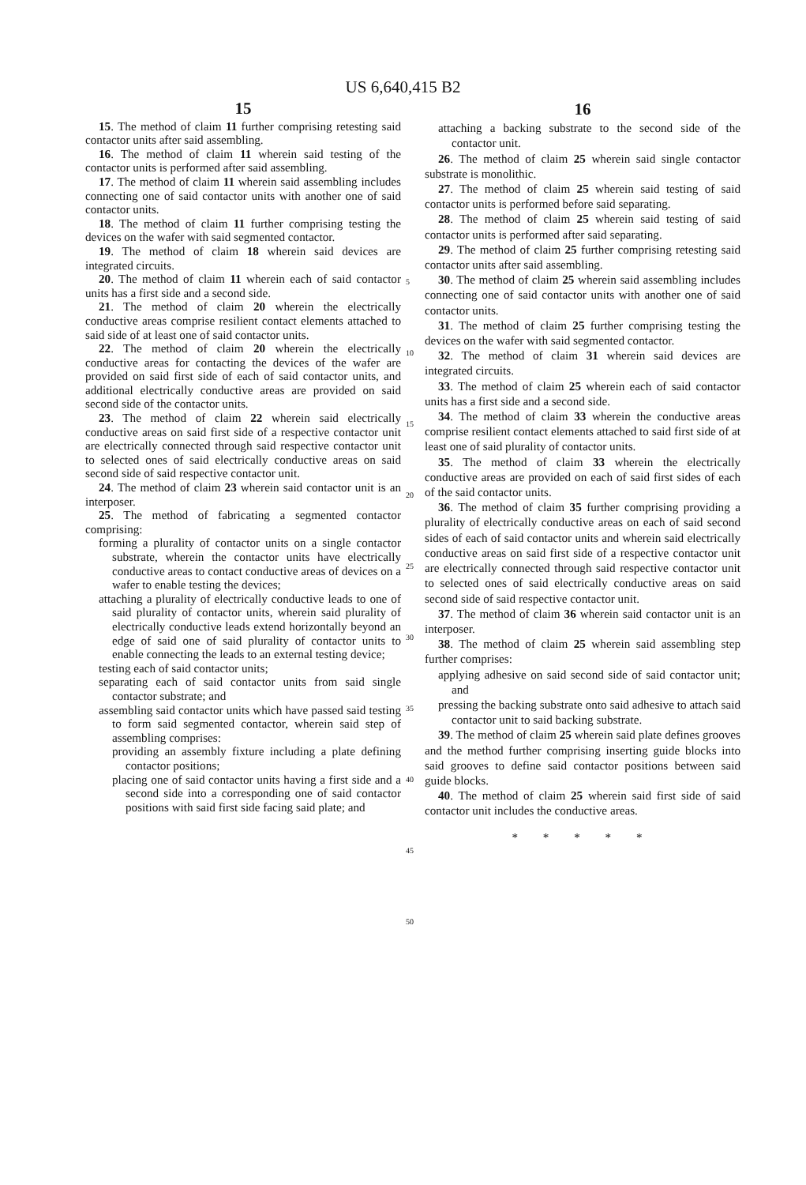US 6,640,415 B2
15
15. The method of claim 11 further comprising retesting said contactor units after said assembling.
16. The method of claim 11 wherein said testing of the contactor units is performed after said assembling.
17. The method of claim 11 wherein said assembling includes connecting one of said contactor units with another one of said contactor units.
18. The method of claim 11 further comprising testing the devices on the wafer with said segmented contactor.
19. The method of claim 18 wherein said devices are integrated circuits.
20. The method of claim 11 wherein each of said contactor units has a first side and a second side.
21. The method of claim 20 wherein the electrically conductive areas comprise resilient contact elements attached to said side of at least one of said contactor units.
22. The method of claim 20 wherein the electrically conductive areas for contacting the devices of the wafer are provided on said first side of each of said contactor units, and additional electrically conductive areas are provided on said second side of the contactor units.
23. The method of claim 22 wherein said electrically conductive areas on said first side of a respective contactor unit are electrically connected through said respective contactor unit to selected ones of said electrically conductive areas on said second side of said respective contactor unit.
24. The method of claim 23 wherein said contactor unit is an interposer.
25. The method of fabricating a segmented contactor comprising:
forming a plurality of contactor units on a single contactor substrate, wherein the contactor units have electrically conductive areas to contact conductive areas of devices on a wafer to enable testing the devices;
attaching a plurality of electrically conductive leads to one of said plurality of contactor units, wherein said plurality of electrically conductive leads extend horizontally beyond an edge of said one of said plurality of contactor units to enable connecting the leads to an external testing device;
testing each of said contactor units;
separating each of said contactor units from said single contactor substrate; and
assembling said contactor units which have passed said testing to form said segmented contactor, wherein said step of assembling comprises:
providing an assembly fixture including a plate defining contactor positions;
placing one of said contactor units having a first side and a second side into a corresponding one of said contactor positions with said first side facing said plate; and
5
10
15
20
25
30
35
40
45
50
16
attaching a backing substrate to the second side of the contactor unit.
26. The method of claim 25 wherein said single contactor substrate is monolithic.
27. The method of claim 25 wherein said testing of said contactor units is performed before said separating.
28. The method of claim 25 wherein said testing of said contactor units is performed after said separating.
29. The method of claim 25 further comprising retesting said contactor units after said assembling.
30. The method of claim 25 wherein said assembling includes connecting one of said contactor units with another one of said contactor units.
31. The method of claim 25 further comprising testing the devices on the wafer with said segmented contactor.
32. The method of claim 31 wherein said devices are integrated circuits.
33. The method of claim 25 wherein each of said contactor units has a first side and a second side.
34. The method of claim 33 wherein the conductive areas comprise resilient contact elements attached to said first side of at least one of said plurality of contactor units.
35. The method of claim 33 wherein the electrically conductive areas are provided on each of said first sides of each of the said contactor units.
36. The method of claim 35 further comprising providing a plurality of electrically conductive areas on each of said second sides of each of said contactor units and wherein said electrically conductive areas on said first side of a respective contactor unit are electrically connected through said respective contactor unit to selected ones of said electrically conductive areas on said second side of said respective contactor unit.
37. The method of claim 36 wherein said contactor unit is an interposer.
38. The method of claim 25 wherein said assembling step further comprises:
applying adhesive on said second side of said contactor unit; and
pressing the backing substrate onto said adhesive to attach said contactor unit to said backing substrate.
39. The method of claim 25 wherein said plate defines grooves and the method further comprising inserting guide blocks into said grooves to define said contactor positions between said guide blocks.
40. The method of claim 25 wherein said first side of said contactor unit includes the conductive areas.
* * * * *